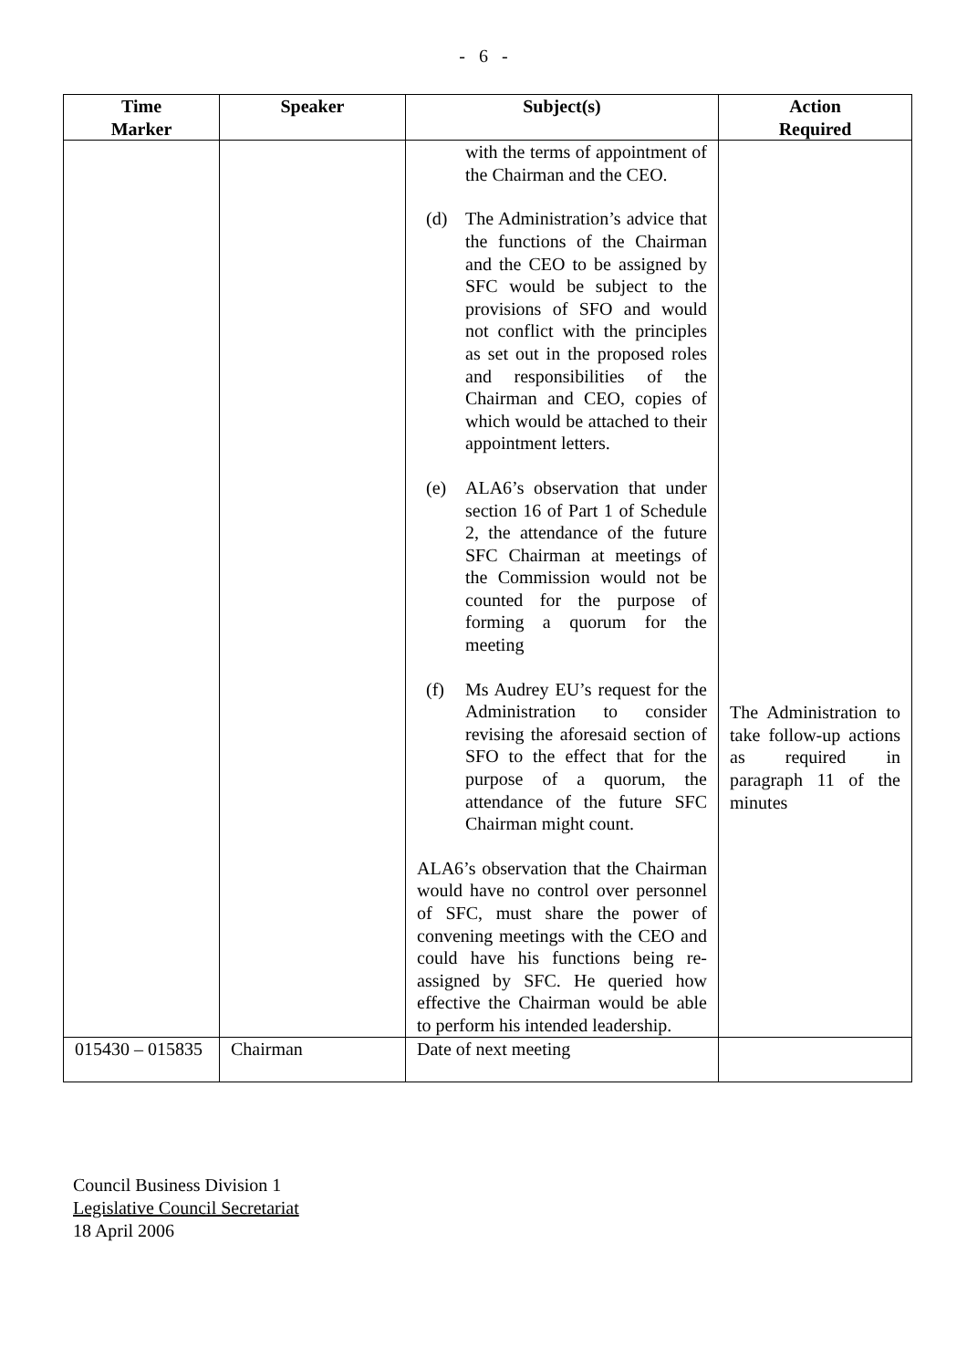- 6 -
| Time Marker | Speaker | Subject(s) | Action Required |
| --- | --- | --- | --- |
| | | with the terms of appointment of the Chairman and the CEO. (d) The Administration’s advice that the functions of the Chairman and the CEO to be assigned by SFC would be subject to the provisions of SFO and would not conflict with the principles as set out in the proposed roles and responsibilities of the Chairman and CEO, copies of which would be attached to their appointment letters. (e) ALA6’s observation that under section 16 of Part 1 of Schedule 2, the attendance of the future SFC Chairman at meetings of the Commission would not be counted for the purpose of forming a quorum for the meeting (f) Ms Audrey EU’s request for the Administration to consider revising the aforesaid section of SFO to the effect that for the purpose of a quorum, the attendance of the future SFC Chairman might count. ALA6’s observation that the Chairman would have no control over personnel of SFC, must share the power of convening meetings with the CEO and could have his functions being re-assigned by SFC. He queried how effective the Chairman would be able to perform his intended leadership. | The Administration to take follow-up actions as required in paragraph 11 of the minutes |
| 015430 – 015835 | Chairman | Date of next meeting | |
Council Business Division 1
Legislative Council Secretariat
18 April 2006